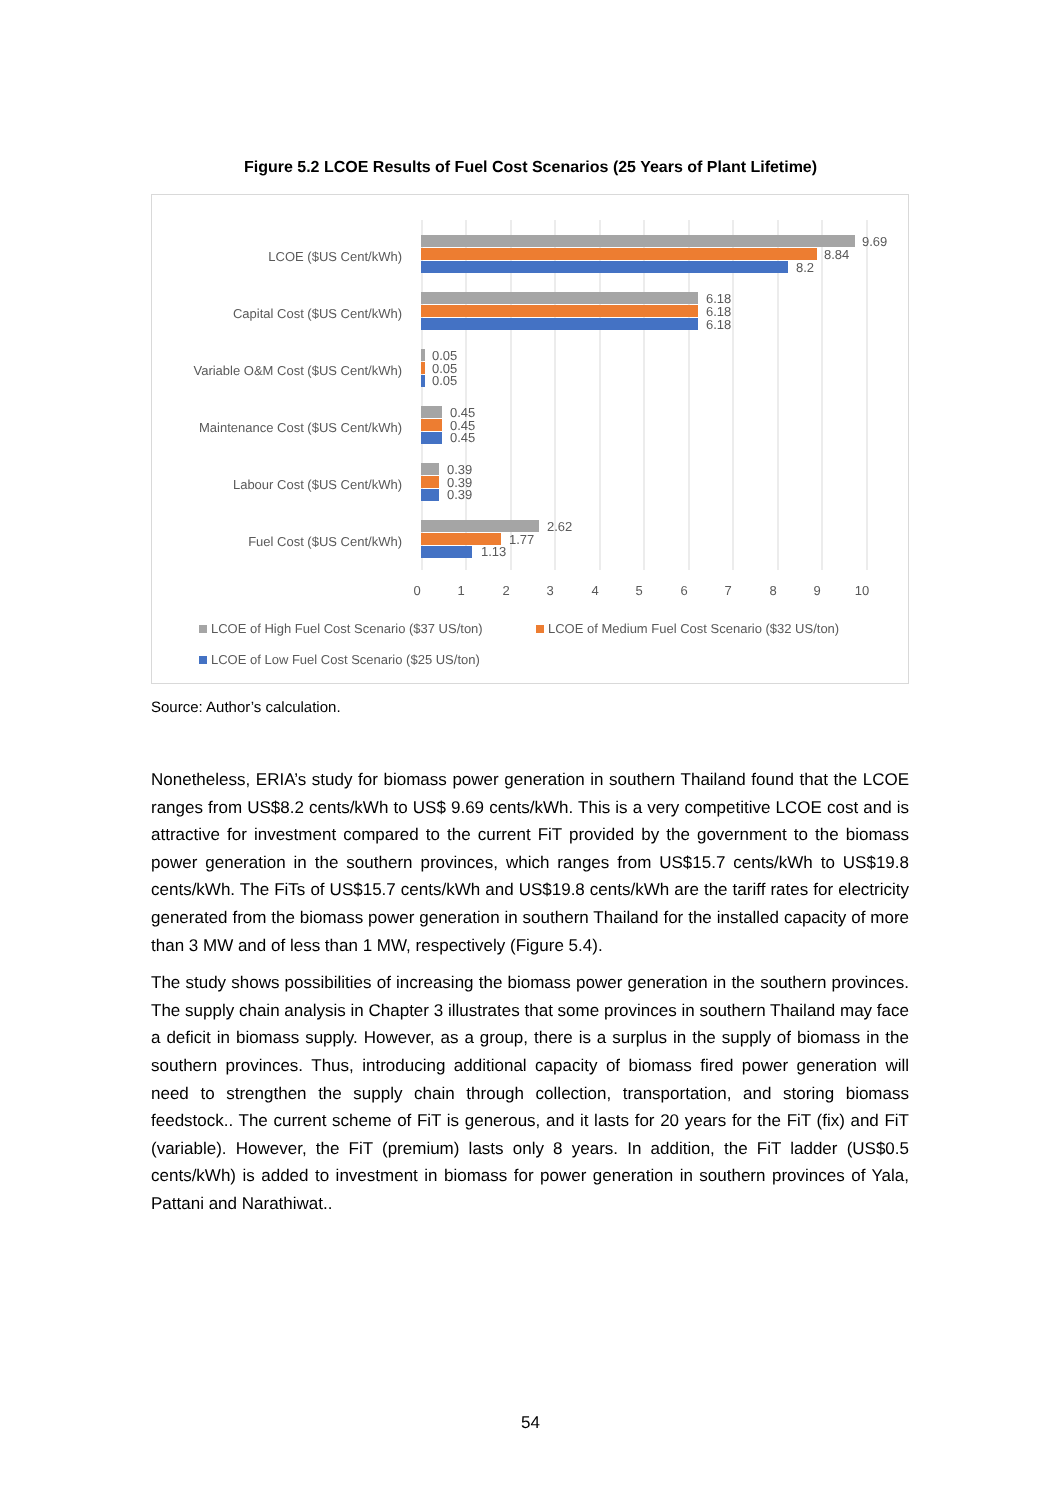Figure 5.2 LCOE Results of Fuel Cost Scenarios (25 Years of Plant Lifetime)
9.69
8.84
8.2
6.18
6.18
6.18
0.05
0.05
0.05
0.45
0.45
0.45
0.39
0.39
0.39
2.62
1.77
1.13
LCOE ($US Cent/kWh)
Capital Cost ($US Cent/kWh)
Variable O&M Cost ($US Cent/kWh)
Maintenance Cost ($US Cent/kWh)
Labour Cost ($US Cent/kWh)
Fuel Cost ($US Cent/kWh)
0
1
2
3
4
5
6
7
8
9
10
LCOE of High Fuel Cost Scenario ($37 US/ton)
LCOE of Medium Fuel Cost Scenario ($32 US/ton)
LCOE of Low Fuel Cost Scenario ($25 US/ton)
Source: Author’s calculation.
Nonetheless, ERIA’s study for biomass power generation in southern Thailand found that the LCOE ranges from US$8.2 cents/kWh to US$ 9.69 cents/kWh. This is a very competitive LCOE cost and is attractive for investment compared to the current FiT provided by the government to the biomass power generation in the southern provinces, which ranges from US$15.7 cents/kWh to US$19.8 cents/kWh. The FiTs of US$15.7 cents/kWh and US$19.8 cents/kWh are the tariff rates for electricity generated from the biomass power generation in southern Thailand for the installed capacity of more than 3 MW and of less than 1 MW, respectively (Figure 5.4).
The study shows possibilities of increasing the biomass power generation in the southern provinces. The supply chain analysis in Chapter 3 illustrates that some provinces in southern Thailand may face a deficit in biomass supply. However, as a group, there is a surplus in the supply of biomass in the southern provinces. Thus, introducing additional capacity of biomass fired power generation will need to strengthen the supply chain through collection, transportation, and storing biomass feedstock.. The current scheme of FiT is generous, and it lasts for 20 years for the FiT (fix) and FiT (variable). However, the FiT (premium) lasts only 8 years. In addition, the FiT ladder (US$0.5 cents/kWh) is added to investment in biomass for power generation in southern provinces of Yala, Pattani and Narathiwat..
54